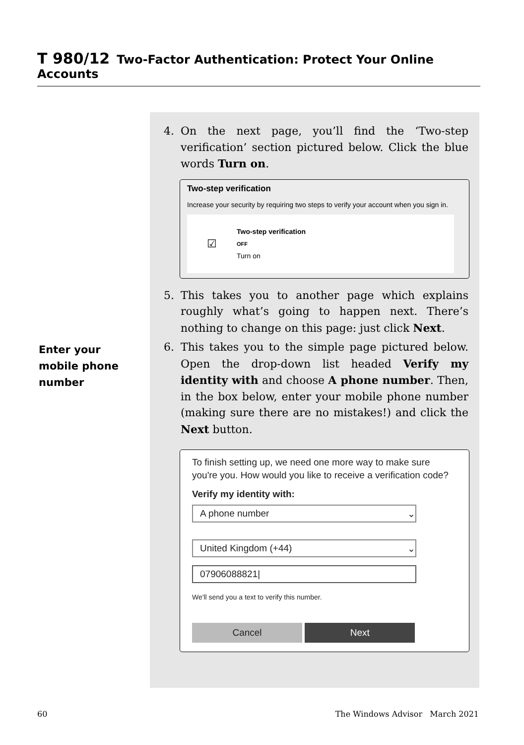T 980/12 Two-Factor Authentication: Protect Your Online Accounts
Enter your mobile phone number
4. On the next page, you’ll find the ‘Two-step verification’ section pictured below. Click the blue words Turn on.
Two-step verification
Increase your security by requiring two steps to verify your account when you sign in.
☑
Two-step verification
OFF
Turn on
5. This takes you to another page which explains roughly what’s going to happen next. There’s nothing to change on this page: just click Next.
6. This takes you to the simple page pictured below. Open the drop-down list headed Verify my identity with and choose A phone number. Then, in the box below, enter your mobile phone number (making sure there are no mistakes!) and click the Next button.
To finish setting up, we need one more way to make sure you're you. How would you like to receive a verification code?
Verify my identity with:
A phone number ⌄
United Kingdom (+44) ⌄
07906088821|
We'll send you a text to verify this number.
Cancel Next
60 The Windows Advisor March 2021